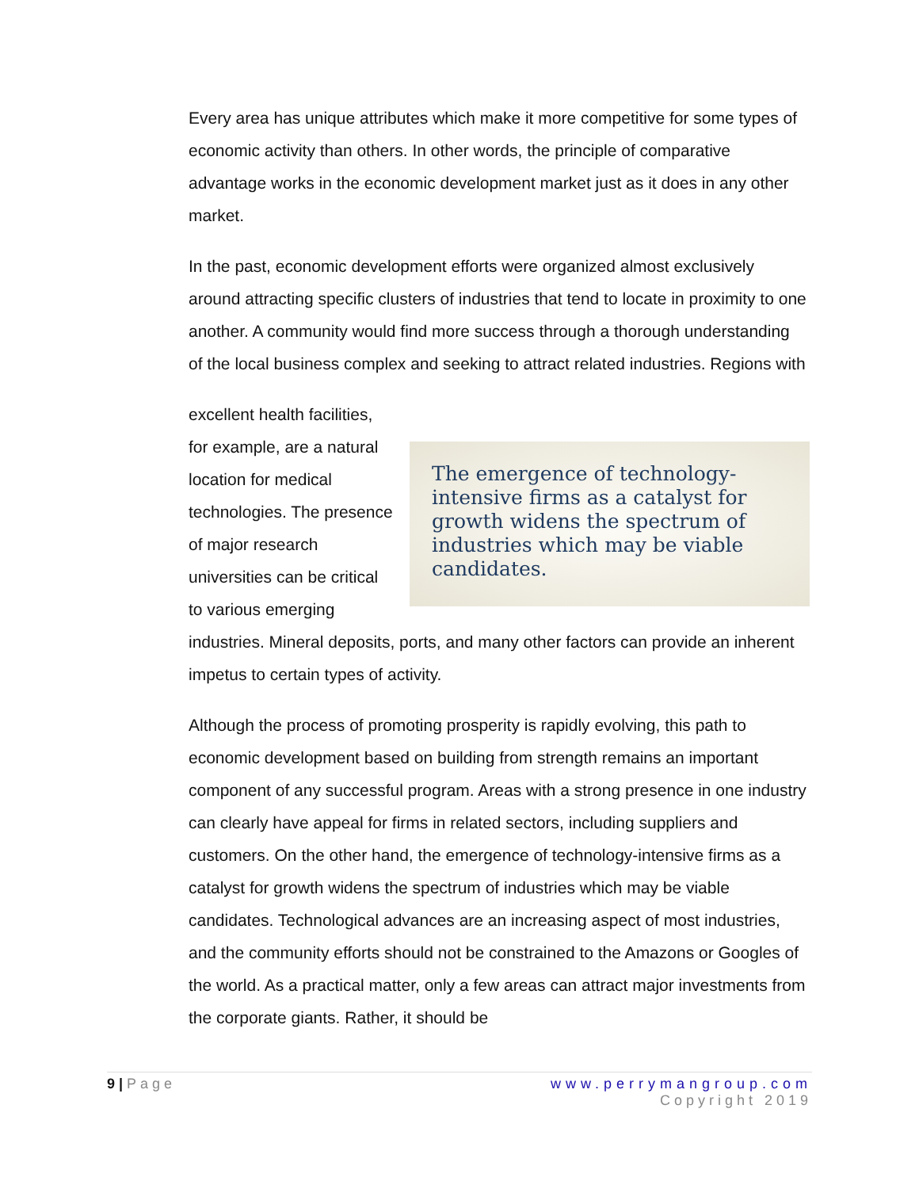Every area has unique attributes which make it more competitive for some types of economic activity than others. In other words, the principle of comparative advantage works in the economic development market just as it does in any other market.
In the past, economic development efforts were organized almost exclusively around attracting specific clusters of industries that tend to locate in proximity to one another. A community would find more success through a thorough understanding of the local business complex and seeking to attract related industries. Regions with
The emergence of technology-intensive firms as a catalyst for growth widens the spectrum of industries which may be viable candidates.
excellent health facilities, for example, are a natural location for medical technologies. The presence of major research universities can be critical to various emerging industries. Mineral deposits, ports, and many other factors can provide an inherent impetus to certain types of activity.
Although the process of promoting prosperity is rapidly evolving, this path to economic development based on building from strength remains an important component of any successful program. Areas with a strong presence in one industry can clearly have appeal for firms in related sectors, including suppliers and customers. On the other hand, the emergence of technology-intensive firms as a catalyst for growth widens the spectrum of industries which may be viable candidates. Technological advances are an increasing aspect of most industries, and the community efforts should not be constrained to the Amazons or Googles of the world. As a practical matter, only a few areas can attract major investments from the corporate giants. Rather, it should be
9 | Page www.perrymangroup.com
Copyright 2019